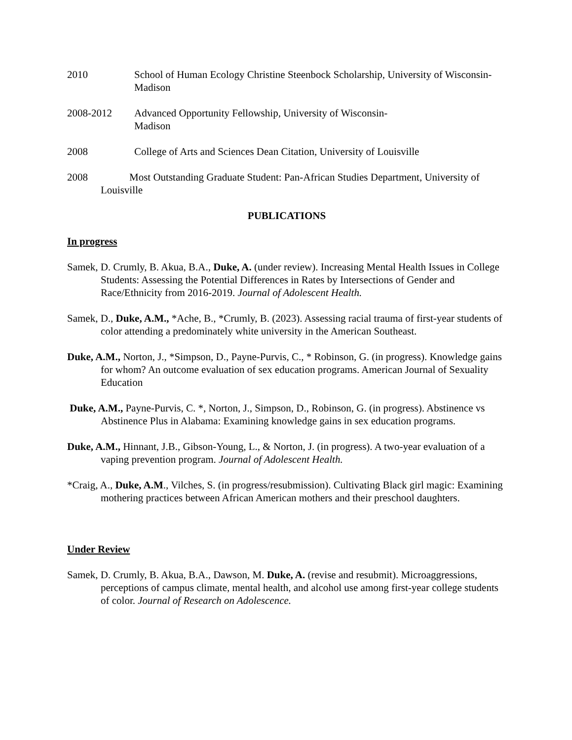2010 School of Human Ecology Christine Steenbock Scholarship, University of Wisconsin- Madison
2008-2012 Advanced Opportunity Fellowship, University of Wisconsin-
Madison
2008 College of Arts and Sciences Dean Citation, University of Louisville
2008 Most Outstanding Graduate Student: Pan-African Studies Department, University of Louisville
PUBLICATIONS
In progress
Samek, D. Crumly, B. Akua, B.A., Duke, A. (under review). Increasing Mental Health Issues in College Students: Assessing the Potential Differences in Rates by Intersections of Gender and Race/Ethnicity from 2016-2019. Journal of Adolescent Health.
Samek, D., Duke, A.M., *Ache, B., *Crumly, B. (2023). Assessing racial trauma of first-year students of color attending a predominately white university in the American Southeast.
Duke, A.M., Norton, J., *Simpson, D., Payne-Purvis, C., * Robinson, G. (in progress). Knowledge gains for whom? An outcome evaluation of sex education programs. American Journal of Sexuality Education
Duke, A.M., Payne-Purvis, C. *, Norton, J., Simpson, D., Robinson, G. (in progress). Abstinence vs Abstinence Plus in Alabama: Examining knowledge gains in sex education programs.
Duke, A.M., Hinnant, J.B., Gibson-Young, L., & Norton, J. (in progress). A two-year evaluation of a vaping prevention program. Journal of Adolescent Health.
*Craig, A., Duke, A.M., Vilches, S. (in progress/resubmission). Cultivating Black girl magic: Examining mothering practices between African American mothers and their preschool daughters.
Under Review
Samek, D. Crumly, B. Akua, B.A., Dawson, M. Duke, A. (revise and resubmit). Microaggressions, perceptions of campus climate, mental health, and alcohol use among first-year college students of color. Journal of Research on Adolescence.